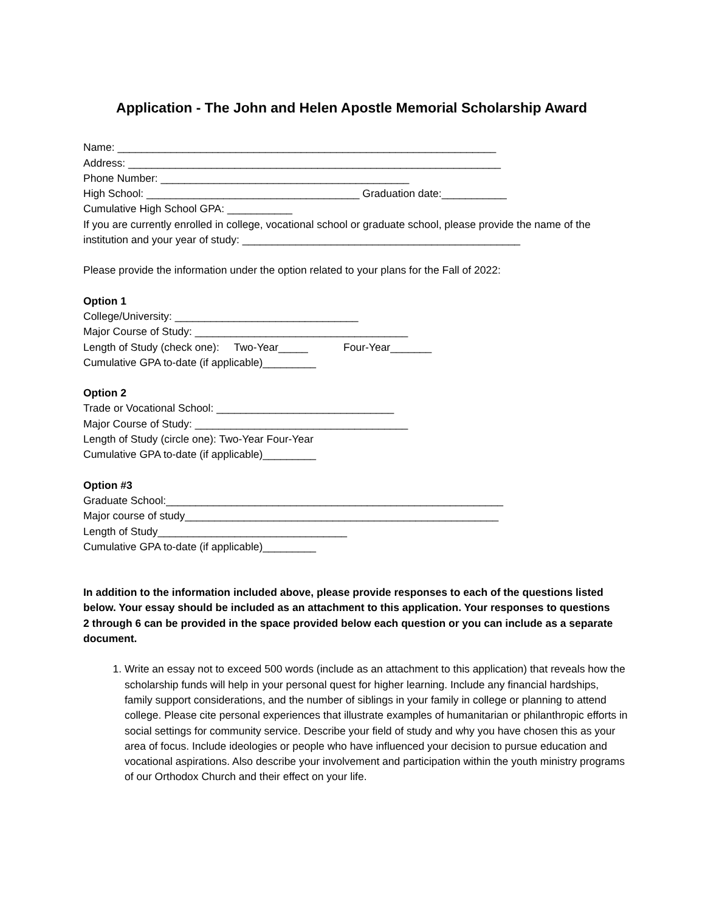Application - The John and Helen Apostle Memorial Scholarship Award
Name: ________________________________________________________________
Address: _______________________________________________________________
Phone Number: __________________________________________
High School: ____________________________________ Graduation date:___________
Cumulative High School GPA: ___________
If you are currently enrolled in college, vocational school or graduate school, please provide the name of the institution and your year of study: _______________________________________________
Please provide the information under the option related to your plans for the Fall of 2022:
Option 1
College/University: _______________________________
Major Course of Study: ____________________________________
Length of Study (check one): Two-Year_____ Four-Year_______
Cumulative GPA to-date (if applicable)_________
Option 2
Trade or Vocational School: ______________________________
Major Course of Study: ____________________________________
Length of Study (circle one): Two-Year Four-Year
Cumulative GPA to-date (if applicable)_________
Option #3
Graduate School:_________________________________________________________
Major course of study_____________________________________________________
Length of Study________________________________
Cumulative GPA to-date (if applicable)_________
In addition to the information included above, please provide responses to each of the questions listed below. Your essay should be included as an attachment to this application. Your responses to questions 2 through 6 can be provided in the space provided below each question or you can include as a separate document.
1. Write an essay not to exceed 500 words (include as an attachment to this application) that reveals how the scholarship funds will help in your personal quest for higher learning. Include any financial hardships, family support considerations, and the number of siblings in your family in college or planning to attend college. Please cite personal experiences that illustrate examples of humanitarian or philanthropic efforts in social settings for community service. Describe your field of study and why you have chosen this as your area of focus. Include ideologies or people who have influenced your decision to pursue education and vocational aspirations. Also describe your involvement and participation within the youth ministry programs of our Orthodox Church and their effect on your life.